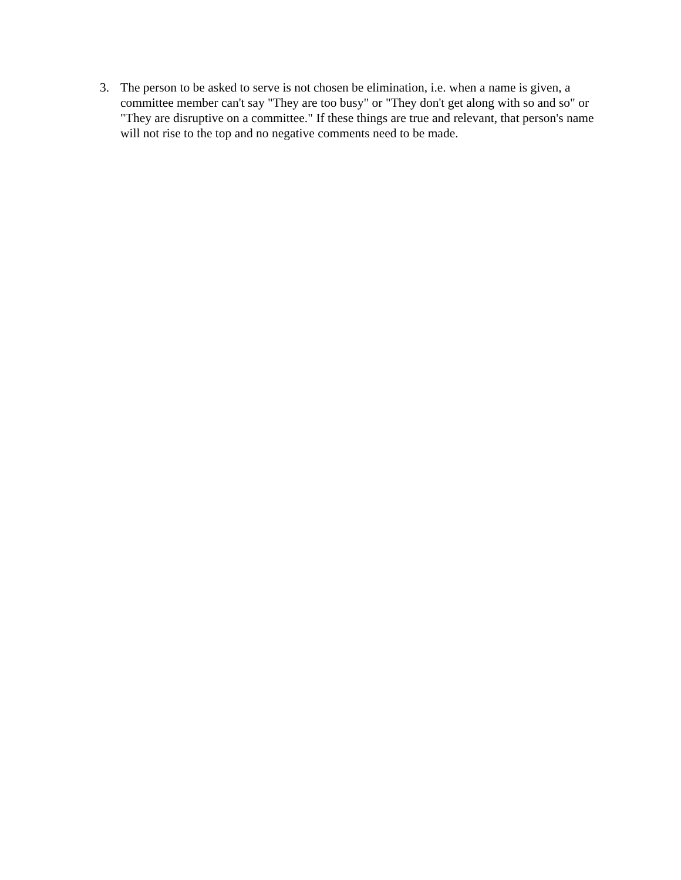3. The person to be asked to serve is not chosen be elimination, i.e. when a name is given, a committee member can't say "They are too busy" or "They don't get along with so and so" or "They are disruptive on a committee." If these things are true and relevant, that person's name will not rise to the top and no negative comments need to be made.